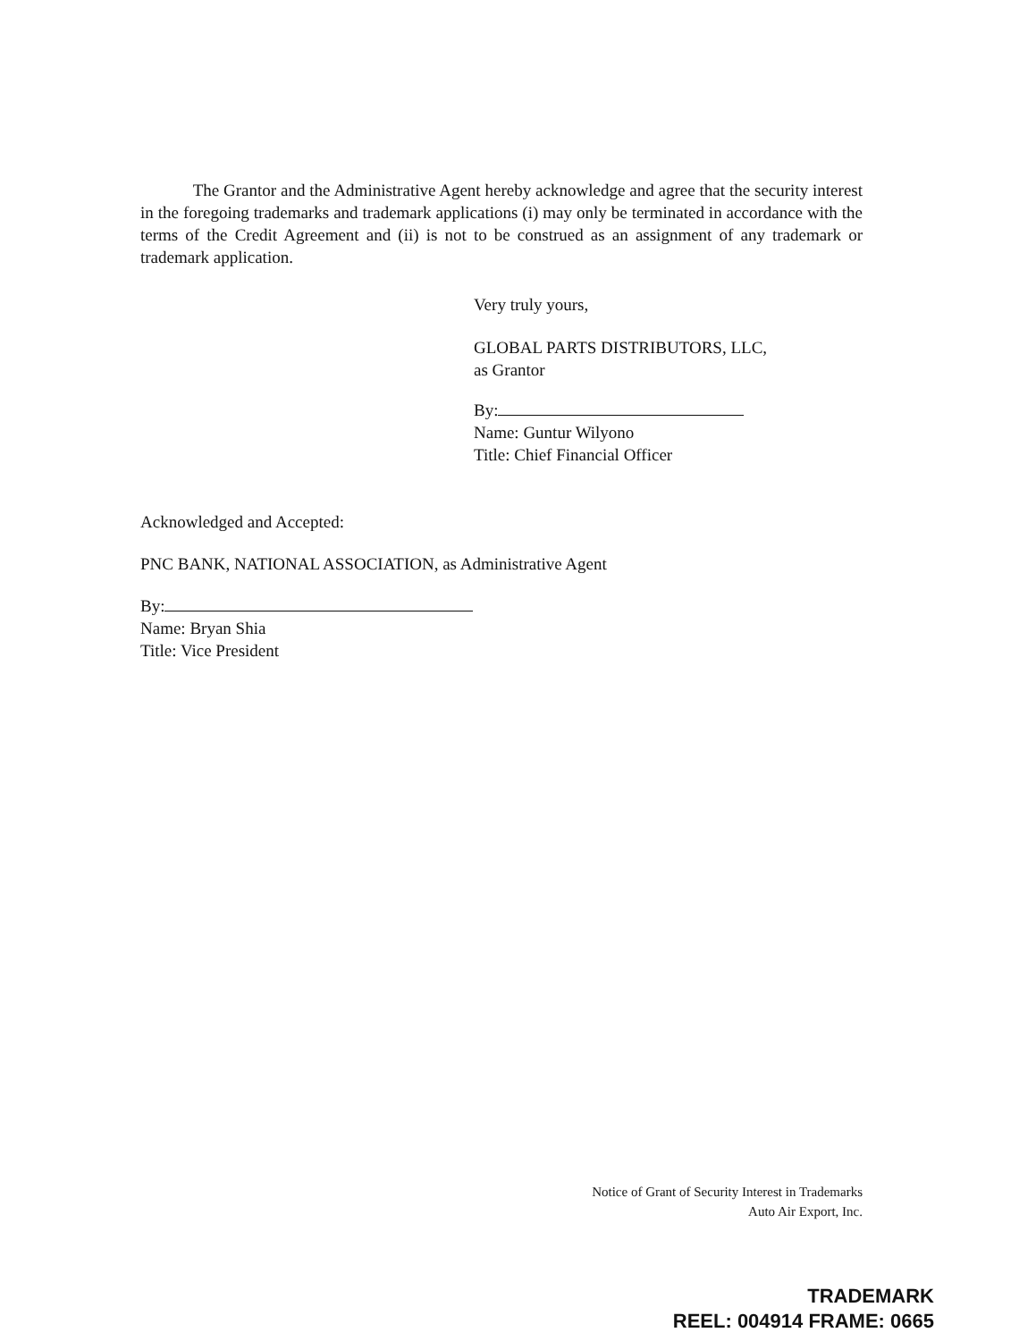The Grantor and the Administrative Agent hereby acknowledge and agree that the security interest in the foregoing trademarks and trademark applications (i) may only be terminated in accordance with the terms of the Credit Agreement and (ii) is not to be construed as an assignment of any trademark or trademark application.
Very truly yours,
GLOBAL PARTS DISTRIBUTORS, LLC,
as Grantor
By:
Name: Guntur Wilyono
Title: Chief Financial Officer
Acknowledged and Accepted:
PNC BANK, NATIONAL ASSOCIATION, as Administrative Agent
By:
Name: Bryan Shia
Title: Vice President
Notice of Grant of Security Interest in Trademarks
Auto Air Export, Inc.
TRADEMARK
REEL: 004914 FRAME: 0665